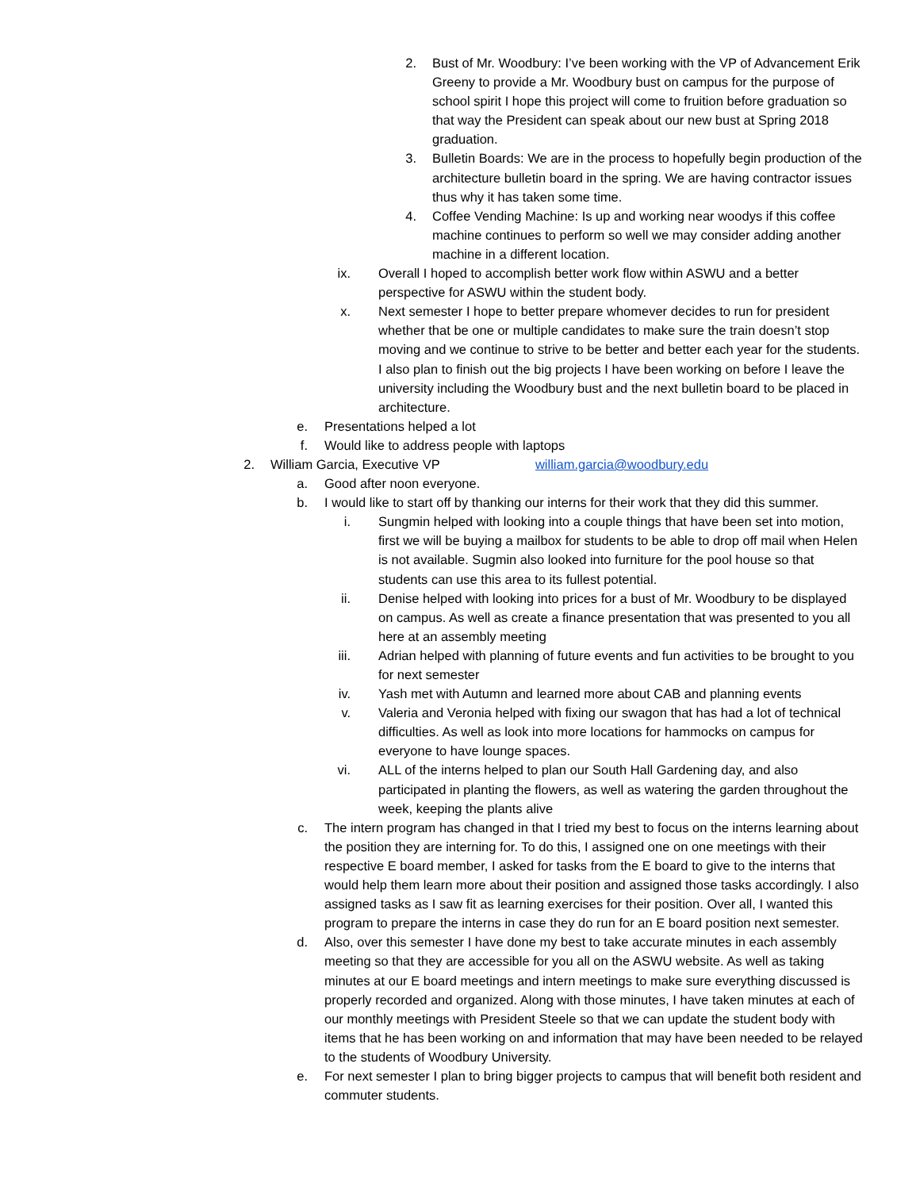2. Bust of Mr. Woodbury: I’ve been working with the VP of Advancement Erik Greeny to provide a Mr. Woodbury bust on campus for the purpose of school spirit I hope this project will come to fruition before graduation so that way the President can speak about our new bust at Spring 2018 graduation.
3. Bulletin Boards: We are in the process to hopefully begin production of the architecture bulletin board in the spring. We are having contractor issues thus why it has taken some time.
4. Coffee Vending Machine: Is up and working near woodys if this coffee machine continues to perform so well we may consider adding another machine in a different location.
ix. Overall I hoped to accomplish better work flow within ASWU and a better perspective for ASWU within the student body.
x. Next semester I hope to better prepare whomever decides to run for president whether that be one or multiple candidates to make sure the train doesn’t stop moving and we continue to strive to be better and better each year for the students. I also plan to finish out the big projects I have been working on before I leave the university including the Woodbury bust and the next bulletin board to be placed in architecture.
e. Presentations helped a lot
f. Would like to address people with laptops
2. William Garcia, Executive VP william.garcia@woodbury.edu
a. Good after noon everyone.
b. I would like to start off by thanking our interns for their work that they did this summer.
i. Sungmin helped with looking into a couple things that have been set into motion, first we will be buying a mailbox for students to be able to drop off mail when Helen is not available. Sugmin also looked into furniture for the pool house so that students can use this area to its fullest potential.
ii. Denise helped with looking into prices for a bust of Mr. Woodbury to be displayed on campus. As well as create a finance presentation that was presented to you all here at an assembly meeting
iii. Adrian helped with planning of future events and fun activities to be brought to you for next semester
iv. Yash met with Autumn and learned more about CAB and planning events
v. Valeria and Veronia helped with fixing our swagon that has had a lot of technical difficulties. As well as look into more locations for hammocks on campus for everyone to have lounge spaces.
vi. ALL of the interns helped to plan our South Hall Gardening day, and also participated in planting the flowers, as well as watering the garden throughout the week, keeping the plants alive
c. The intern program has changed in that I tried my best to focus on the interns learning about the position they are interning for. To do this, I assigned one on one meetings with their respective E board member, I asked for tasks from the E board to give to the interns that would help them learn more about their position and assigned those tasks accordingly. I also assigned tasks as I saw fit as learning exercises for their position. Over all, I wanted this program to prepare the interns in case they do run for an E board position next semester.
d. Also, over this semester I have done my best to take accurate minutes in each assembly meeting so that they are accessible for you all on the ASWU website. As well as taking minutes at our E board meetings and intern meetings to make sure everything discussed is properly recorded and organized. Along with those minutes, I have taken minutes at each of our monthly meetings with President Steele so that we can update the student body with items that he has been working on and information that may have been needed to be relayed to the students of Woodbury University.
e. For next semester I plan to bring bigger projects to campus that will benefit both resident and commuter students.